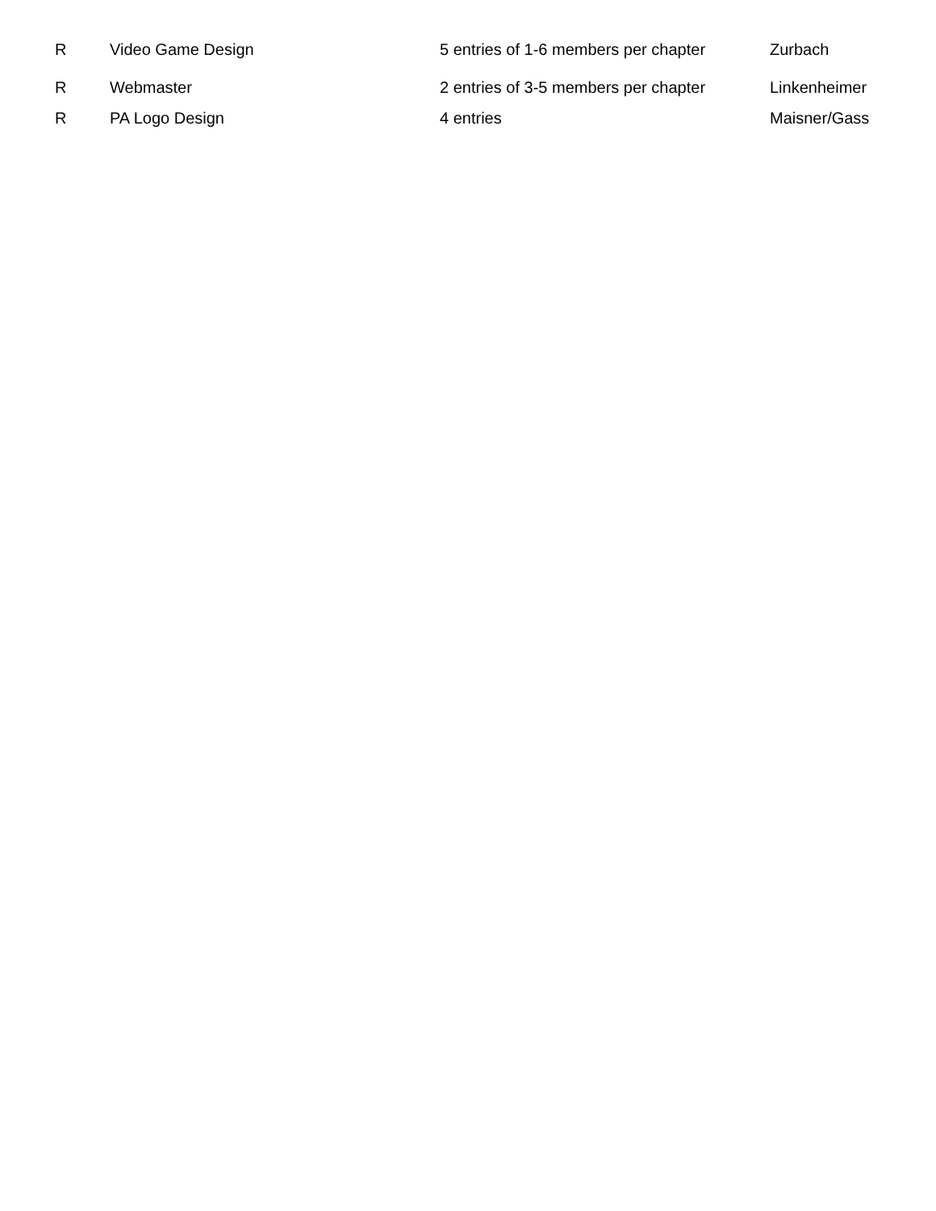| R | Video Game Design | 5 entries of 1-6 members per chapter | Zurbach |
| R | Webmaster | 2 entries of 3-5 members per chapter | Linkenheimer |
| R | PA Logo Design | 4 entries | Maisner/Gass |